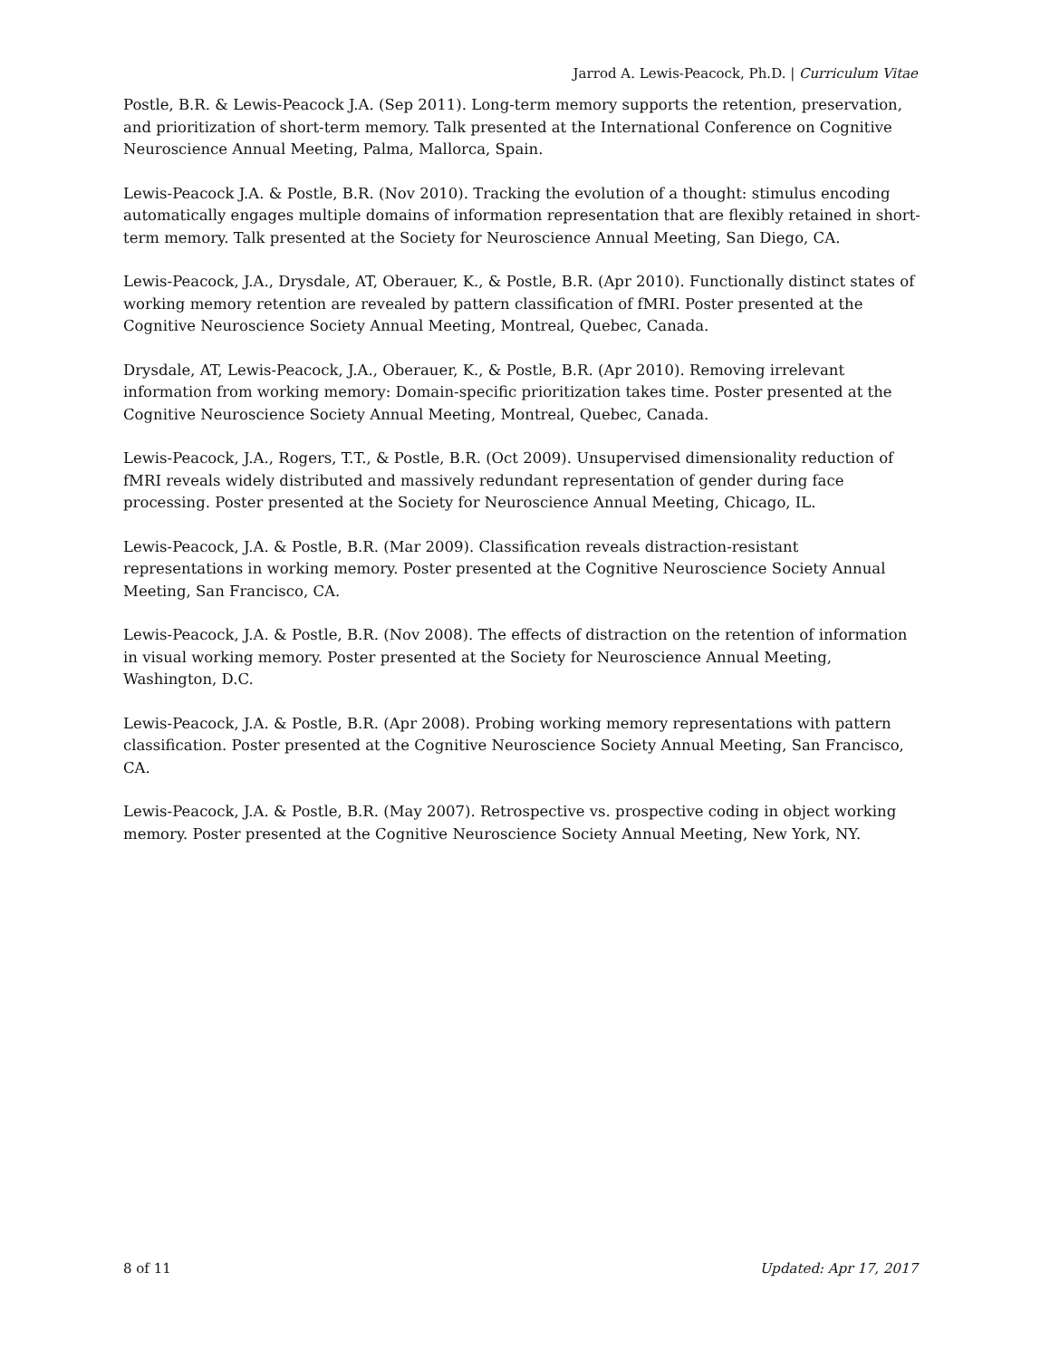Jarrod A. Lewis-Peacock, Ph.D. | Curriculum Vitae
Postle, B.R. & Lewis-Peacock J.A. (Sep 2011). Long-term memory supports the retention, preservation, and prioritization of short-term memory. Talk presented at the International Conference on Cognitive Neuroscience Annual Meeting, Palma, Mallorca, Spain.
Lewis-Peacock J.A. & Postle, B.R. (Nov 2010). Tracking the evolution of a thought: stimulus encoding automatically engages multiple domains of information representation that are flexibly retained in short-term memory. Talk presented at the Society for Neuroscience Annual Meeting, San Diego, CA.
Lewis-Peacock, J.A., Drysdale, AT, Oberauer, K., & Postle, B.R. (Apr 2010). Functionally distinct states of working memory retention are revealed by pattern classification of fMRI. Poster presented at the Cognitive Neuroscience Society Annual Meeting, Montreal, Quebec, Canada.
Drysdale, AT, Lewis-Peacock, J.A., Oberauer, K., & Postle, B.R. (Apr 2010). Removing irrelevant information from working memory: Domain-specific prioritization takes time. Poster presented at the Cognitive Neuroscience Society Annual Meeting, Montreal, Quebec, Canada.
Lewis-Peacock, J.A., Rogers, T.T., & Postle, B.R. (Oct 2009). Unsupervised dimensionality reduction of fMRI reveals widely distributed and massively redundant representation of gender during face processing. Poster presented at the Society for Neuroscience Annual Meeting, Chicago, IL.
Lewis-Peacock, J.A. & Postle, B.R. (Mar 2009). Classification reveals distraction-resistant representations in working memory. Poster presented at the Cognitive Neuroscience Society Annual Meeting, San Francisco, CA.
Lewis-Peacock, J.A. & Postle, B.R. (Nov 2008). The effects of distraction on the retention of information in visual working memory. Poster presented at the Society for Neuroscience Annual Meeting, Washington, D.C.
Lewis-Peacock, J.A. & Postle, B.R. (Apr 2008). Probing working memory representations with pattern classification. Poster presented at the Cognitive Neuroscience Society Annual Meeting, San Francisco, CA.
Lewis-Peacock, J.A. & Postle, B.R. (May 2007). Retrospective vs. prospective coding in object working memory. Poster presented at the Cognitive Neuroscience Society Annual Meeting, New York, NY.
8 of 11 Updated: Apr 17, 2017